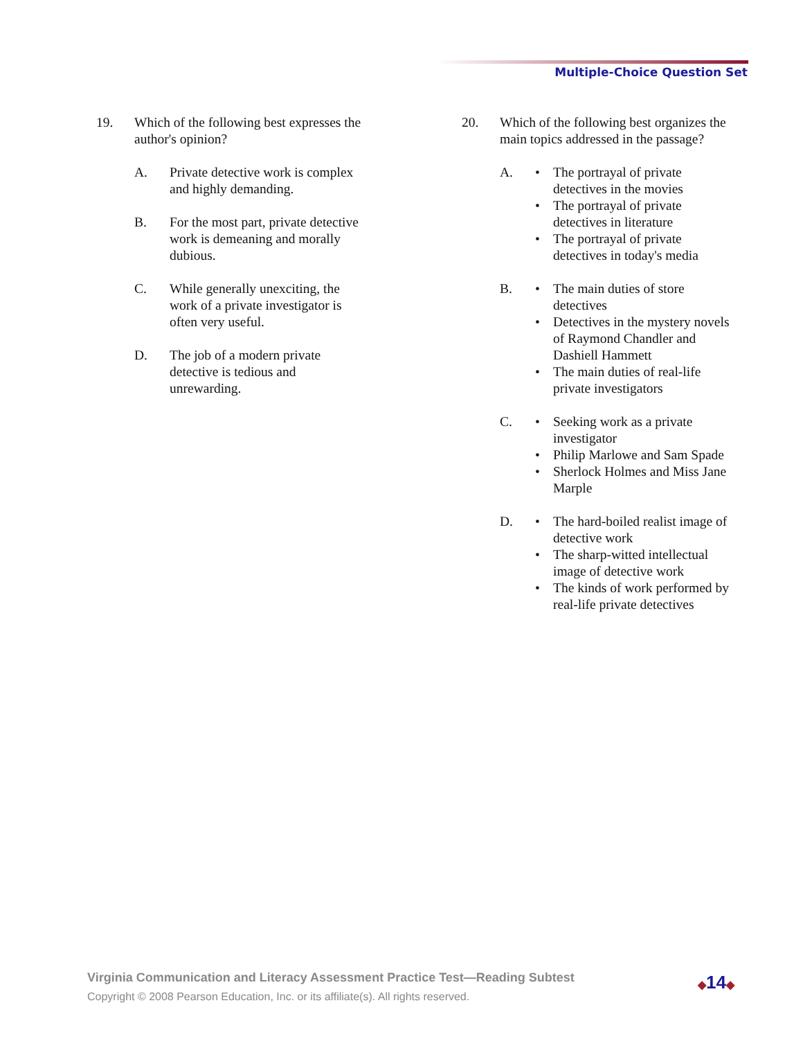Multiple-Choice Question Set
19. Which of the following best expresses the author's opinion?
A. Private detective work is complex
and highly demanding.
B. For the most part, private detective
work is demeaning and morally
dubious.
C. While generally unexciting, the
work of a private investigator is
often very useful.
D. The job of a modern private
detective is tedious and
unrewarding.
20. Which of the following best organizes the main topics addressed in the passage?
A. • The portrayal of private
detectives in the movies
• The portrayal of private
detectives in literature
• The portrayal of private
detectives in today's media
B. • The main duties of store
detectives
• Detectives in the mystery novels
of Raymond Chandler and
Dashiell Hammett
• The main duties of real-life
private investigators
C. • Seeking work as a private
investigator
• Philip Marlowe and Sam Spade
• Sherlock Holmes and Miss Jane
Marple
D. • The hard-boiled realist image of
detective work
• The sharp-witted intellectual
image of detective work
• The kinds of work performed by
real-life private detectives
Virginia Communication and Literacy Assessment Practice Test—Reading Subtest
Copyright © 2008 Pearson Education, Inc. or its affiliate(s). All rights reserved.
◆14◆